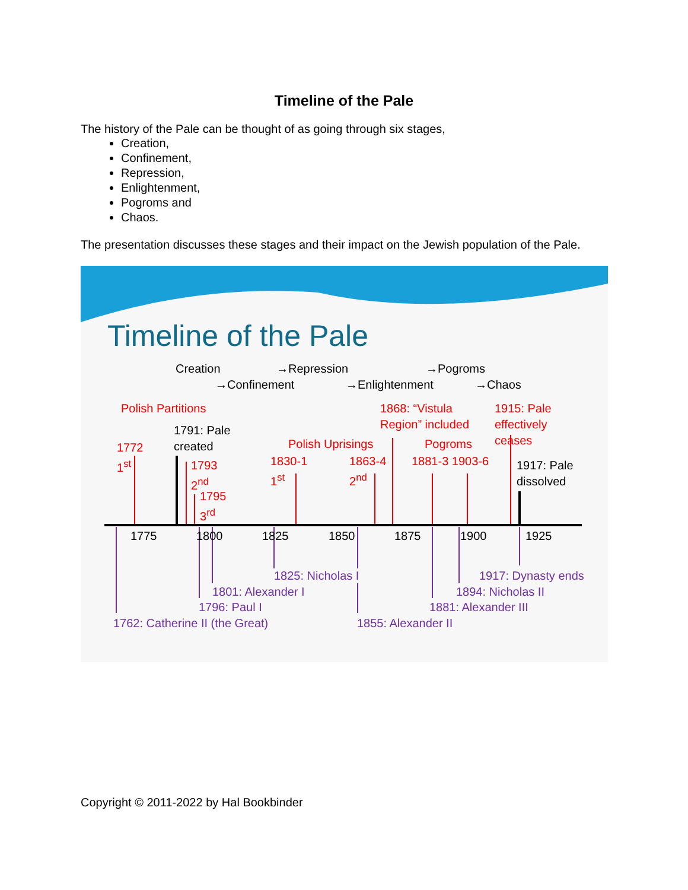Timeline of the Pale
The history of the Pale can be thought of as going through six stages,
Creation,
Confinement,
Repression,
Enlightenment,
Pogroms and
Chaos.
The presentation discusses these stages and their impact on the Jewish population of the Pale.
Timeline of the Pale
Creation
→Confinement
→Repression
→Enlightenment
→Pogroms
→Chaos
Polish Partitions
1868: “Vistula Region” included
1915: Pale effectively ceases
1791: Pale created
Polish Uprisings Pogroms
1772
1<sup>st</sup>
1793
2<sup>nd</sup>
1795
3<sup>rd</sup>
1830-1
1<sup>st</sup>
1863-4
2<sup>nd</sup>
1881-3 1903-6
1917: Pale
dissolved
1775 1800 1825 1850 1875 1900 1925
1825: Nicholas I 1917: Dynasty ends
1801: Alexander I 1894: Nicholas II
1796: Paul I 1881: Alexander III
1762: Catherine II (the Great) 1855: Alexander II
Copyright © 2011-2022 by Hal Bookbinder